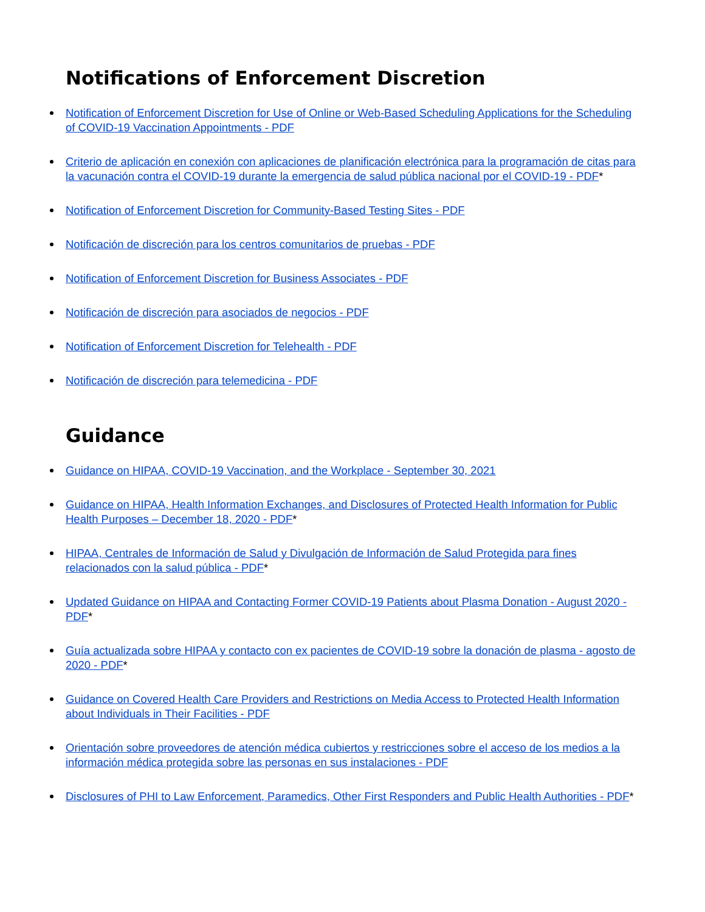Notifications of Enforcement Discretion
Notification of Enforcement Discretion for Use of Online or Web-Based Scheduling Applications for the Scheduling of COVID-19 Vaccination Appointments - PDF
Criterio de aplicación en conexión con aplicaciones de planificación electrónica para la programación de citas para la vacunación contra el COVID-19 durante la emergencia de salud pública nacional por el COVID-19 - PDF*
Notification of Enforcement Discretion for Community-Based Testing Sites - PDF
Notificación de discreción para los centros comunitarios de pruebas - PDF
Notification of Enforcement Discretion for Business Associates - PDF
Notificación de discreción para asociados de negocios - PDF
Notification of Enforcement Discretion for Telehealth - PDF
Notificación de discreción para telemedicina - PDF
Guidance
Guidance on HIPAA, COVID-19 Vaccination, and the Workplace - September 30, 2021
Guidance on HIPAA, Health Information Exchanges, and Disclosures of Protected Health Information for Public Health Purposes – December 18, 2020 - PDF*
HIPAA, Centrales de Información de Salud y Divulgación de Información de Salud Protegida para fines relacionados con la salud pública - PDF*
Updated Guidance on HIPAA and Contacting Former COVID-19 Patients about Plasma Donation - August 2020 - PDF*
Guía actualizada sobre HIPAA y contacto con ex pacientes de COVID-19 sobre la donación de plasma - agosto de 2020 - PDF*
Guidance on Covered Health Care Providers and Restrictions on Media Access to Protected Health Information about Individuals in Their Facilities - PDF
Orientación sobre proveedores de atención médica cubiertos y restricciones sobre el acceso de los medios a la información médica protegida sobre las personas en sus instalaciones - PDF
Disclosures of PHI to Law Enforcement, Paramedics, Other First Responders and Public Health Authorities - PDF*